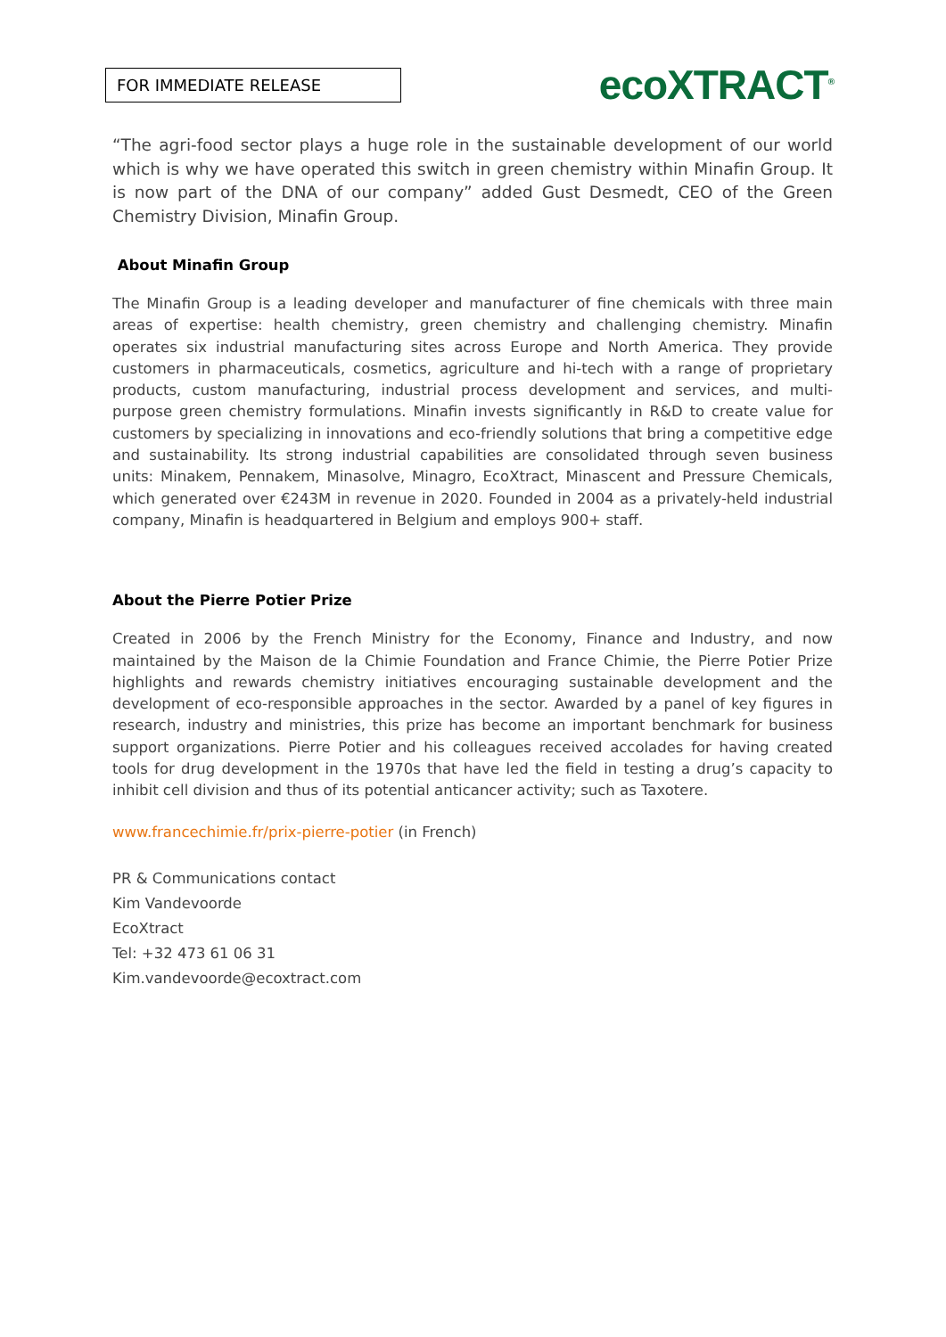FOR IMMEDIATE RELEASE
ecoXTRACT<sup>®</sup>
“The agri-food sector plays a huge role in the sustainable development of our world which is why we have operated this switch in green chemistry within Minafin Group. It is now part of the DNA of our company” added Gust Desmedt, CEO of the Green Chemistry Division, Minafin Group.
About Minafin Group
The Minafin Group is a leading developer and manufacturer of fine chemicals with three main areas of expertise: health chemistry, green chemistry and challenging chemistry. Minafin operates six industrial manufacturing sites across Europe and North America. They provide customers in pharmaceuticals, cosmetics, agriculture and hi-tech with a range of proprietary products, custom manufacturing, industrial process development and services, and multi-purpose green chemistry formulations. Minafin invests significantly in R&D to create value for customers by specializing in innovations and eco-friendly solutions that bring a competitive edge and sustainability. Its strong industrial capabilities are consolidated through seven business units: Minakem, Pennakem, Minasolve, Minagro, EcoXtract, Minascent and Pressure Chemicals, which generated over €243M in revenue in 2020. Founded in 2004 as a privately-held industrial company, Minafin is headquartered in Belgium and employs 900+ staff.
About the Pierre Potier Prize
Created in 2006 by the French Ministry for the Economy, Finance and Industry, and now maintained by the Maison de la Chimie Foundation and France Chimie, the Pierre Potier Prize highlights and rewards chemistry initiatives encouraging sustainable development and the development of eco-responsible approaches in the sector. Awarded by a panel of key figures in research, industry and ministries, this prize has become an important benchmark for business support organizations. Pierre Potier and his colleagues received accolades for having created tools for drug development in the 1970s that have led the field in testing a drug’s capacity to inhibit cell division and thus of its potential anticancer activity; such as Taxotere.
www.francechimie.fr/prix-pierre-potier (in French)
PR & Communications contact
Kim Vandevoorde
EcoXtract
Tel: +32 473 61 06 31
Kim.vandevoorde@ecoxtract.com